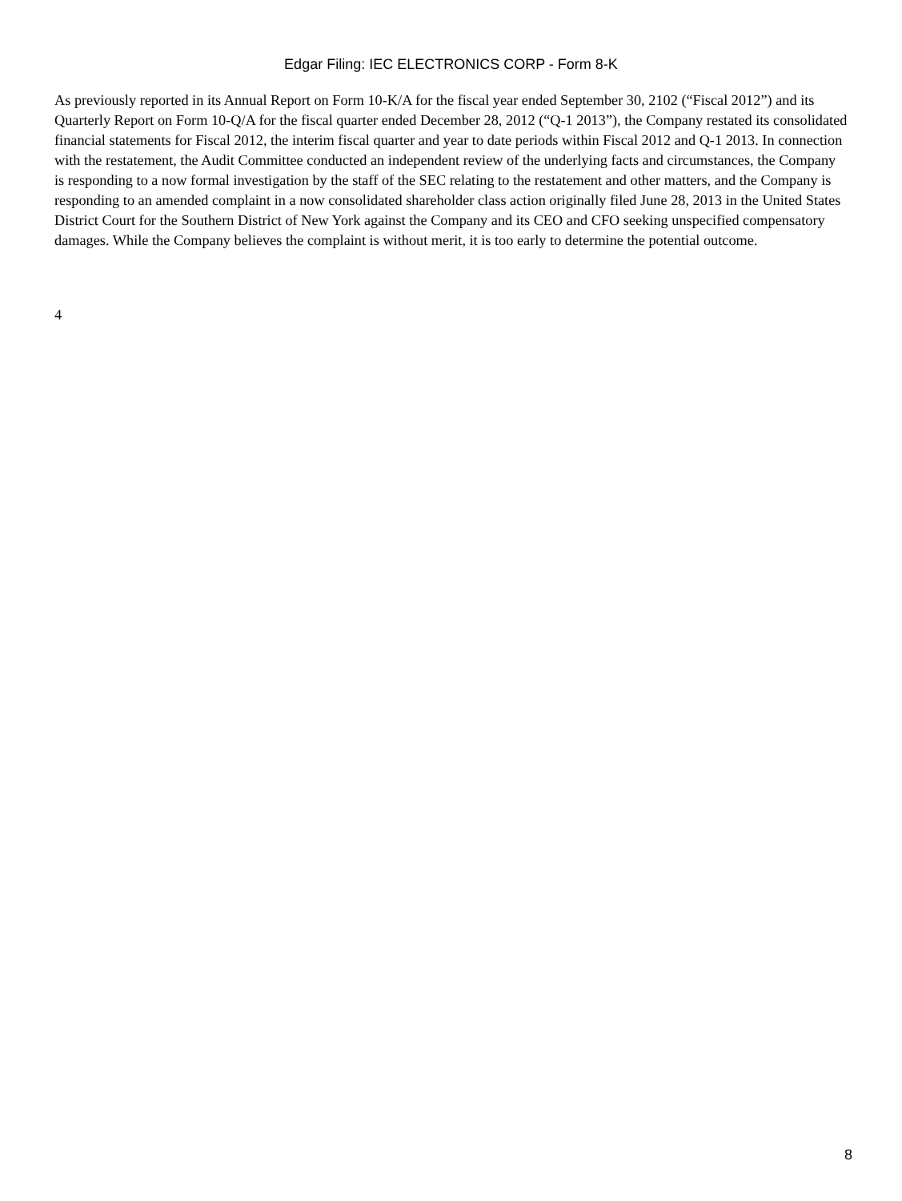Edgar Filing: IEC ELECTRONICS CORP - Form 8-K
As previously reported in its Annual Report on Form 10-K/A for the fiscal year ended September 30, 2102 (“Fiscal 2012”) and its Quarterly Report on Form 10-Q/A for the fiscal quarter ended December 28, 2012 (“Q-1 2013”), the Company restated its consolidated financial statements for Fiscal 2012, the interim fiscal quarter and year to date periods within Fiscal 2012 and Q-1 2013. In connection with the restatement, the Audit Committee conducted an independent review of the underlying facts and circumstances, the Company is responding to a now formal investigation by the staff of the SEC relating to the restatement and other matters, and the Company is responding to an amended complaint in a now consolidated shareholder class action originally filed June 28, 2013 in the United States District Court for the Southern District of New York against the Company and its CEO and CFO seeking unspecified compensatory damages. While the Company believes the complaint is without merit, it is too early to determine the potential outcome.
4
8